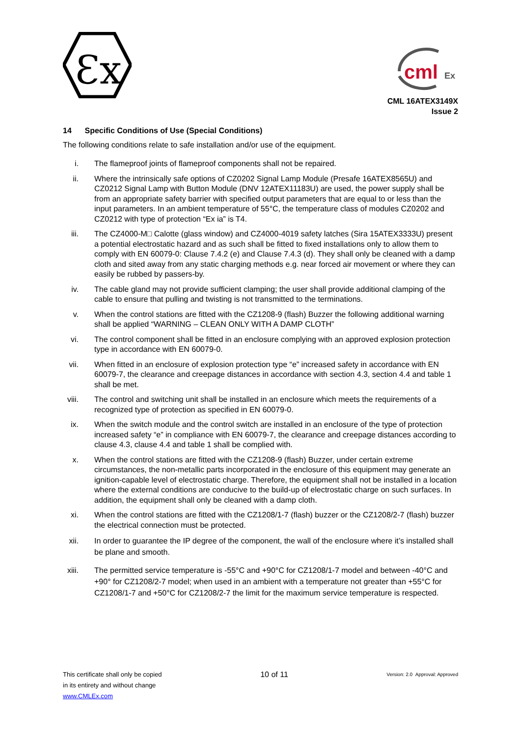Ɛx
cml
Ex
CML 16ATEX3149X
Issue 2
14 Specific Conditions of Use (Special Conditions)
The following conditions relate to safe installation and/or use of the equipment.
i. The flameproof joints of flameproof components shall not be repaired.
ii. Where the intrinsically safe options of CZ0202 Signal Lamp Module (Presafe 16ATEX8565U) and CZ0212 Signal Lamp with Button Module (DNV 12ATEX11183U) are used, the power supply shall be from an appropriate safety barrier with specified output parameters that are equal to or less than the input parameters. In an ambient temperature of 55°C, the temperature class of modules CZ0202 and CZ0212 with type of protection “Ex ia” is T4.
iii. The CZ4000-M□ Calotte (glass window) and CZ4000-4019 safety latches (Sira 15ATEX3333U) present a potential electrostatic hazard and as such shall be fitted to fixed installations only to allow them to comply with EN 60079-0: Clause 7.4.2 (e) and Clause 7.4.3 (d). They shall only be cleaned with a damp cloth and sited away from any static charging methods e.g. near forced air movement or where they can easily be rubbed by passers-by.
iv. The cable gland may not provide sufficient clamping; the user shall provide additional clamping of the cable to ensure that pulling and twisting is not transmitted to the terminations.
v. When the control stations are fitted with the CZ1208-9 (flash) Buzzer the following additional warning shall be applied “WARNING – CLEAN ONLY WITH A DAMP CLOTH”
vi. The control component shall be fitted in an enclosure complying with an approved explosion protection type in accordance with EN 60079-0.
vii. When fitted in an enclosure of explosion protection type “e” increased safety in accordance with EN 60079-7, the clearance and creepage distances in accordance with section 4.3, section 4.4 and table 1 shall be met.
viii. The control and switching unit shall be installed in an enclosure which meets the requirements of a recognized type of protection as specified in EN 60079-0.
ix. When the switch module and the control switch are installed in an enclosure of the type of protection increased safety “e” in compliance with EN 60079-7, the clearance and creepage distances according to clause 4.3, clause 4.4 and table 1 shall be complied with.
x. When the control stations are fitted with the CZ1208-9 (flash) Buzzer, under certain extreme circumstances, the non-metallic parts incorporated in the enclosure of this equipment may generate an ignition-capable level of electrostatic charge. Therefore, the equipment shall not be installed in a location where the external conditions are conducive to the build-up of electrostatic charge on such surfaces. In addition, the equipment shall only be cleaned with a damp cloth.
xi. When the control stations are fitted with the CZ1208/1-7 (flash) buzzer or the CZ1208/2-7 (flash) buzzer the electrical connection must be protected.
xii. In order to guarantee the IP degree of the component, the wall of the enclosure where it’s installed shall be plane and smooth.
xiii. The permitted service temperature is -55°C and +90°C for CZ1208/1-7 model and between -40°C and +90° for CZ1208/2-7 model; when used in an ambient with a temperature not greater than +55°C for CZ1208/1-7 and +50°C for CZ1208/2-7 the limit for the maximum service temperature is respected.
This certificate shall only be copied
in its entirety and without change
www.CMLEx.com
10 of 11
Version: 2.0 Approval: Approved